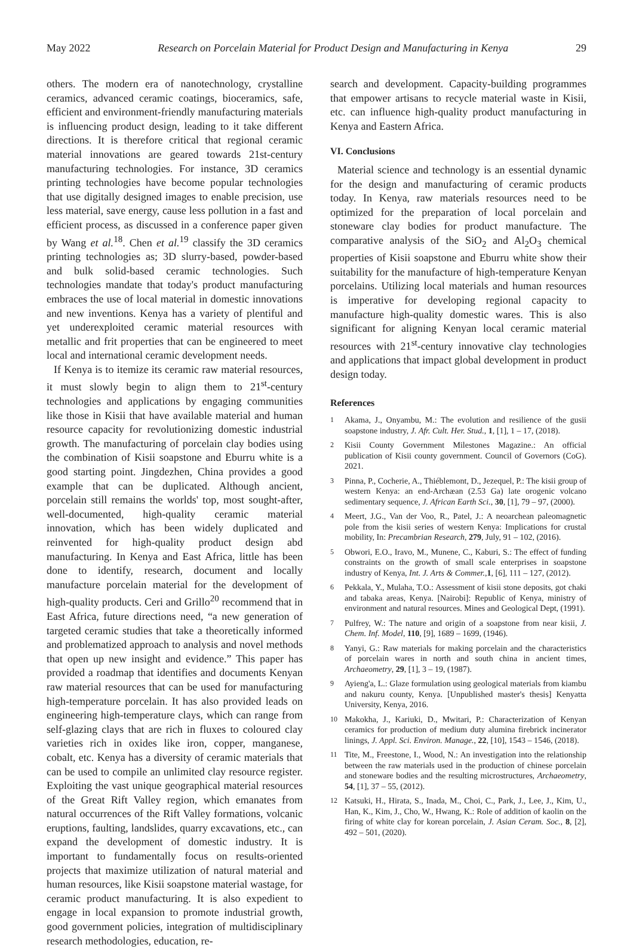May 2022 Research on Porcelain Material for Product Design and Manufacturing in Kenya 29
others. The modern era of nanotechnology, crystalline ceramics, advanced ceramic coatings, bioceramics, safe, efficient and environment-friendly manufacturing materials is influencing product design, leading to it take different directions. It is therefore critical that regional ceramic material innovations are geared towards 21st-century manufacturing technologies. For instance, 3D ceramics printing technologies have become popular technologies that use digitally designed images to enable precision, use less material, save energy, cause less pollution in a fast and efficient process, as discussed in a conference paper given by Wang et al.<sup>18</sup>. Chen et al.<sup>19</sup> classify the 3D ceramics printing technologies as; 3D slurry-based, powder-based and bulk solid-based ceramic technologies. Such technologies mandate that today's product manufacturing embraces the use of local material in domestic innovations and new inventions. Kenya has a variety of plentiful and yet underexploited ceramic material resources with metallic and frit properties that can be engineered to meet local and international ceramic development needs.
If Kenya is to itemize its ceramic raw material resources, it must slowly begin to align them to 21<sup>st</sup>-century technologies and applications by engaging communities like those in Kisii that have available material and human resource capacity for revolutionizing domestic industrial growth. The manufacturing of porcelain clay bodies using the combination of Kisii soapstone and Eburru white is a good starting point. Jingdezhen, China provides a good example that can be duplicated. Although ancient, porcelain still remains the worlds' top, most sought-after, well-documented, high-quality ceramic material innovation, which has been widely duplicated and reinvented for high-quality product design abd manufacturing. In Kenya and East Africa, little has been done to identify, research, document and locally manufacture porcelain material for the development of high-quality products. Ceri and Grillo<sup>20</sup> recommend that in East Africa, future directions need, “a new generation of targeted ceramic studies that take a theoretically informed and problematized approach to analysis and novel methods that open up new insight and evidence.” This paper has provided a roadmap that identifies and documents Kenyan raw material resources that can be used for manufacturing high-temperature porcelain. It has also provided leads on engineering high-temperature clays, which can range from self-glazing clays that are rich in fluxes to coloured clay varieties rich in oxides like iron, copper, manganese, cobalt, etc. Kenya has a diversity of ceramic materials that can be used to compile an unlimited clay resource register. Exploiting the vast unique geographical material resources of the Great Rift Valley region, which emanates from natural occurrences of the Rift Valley formations, volcanic eruptions, faulting, landslides, quarry excavations, etc., can expand the development of domestic industry. It is important to fundamentally focus on results-oriented projects that maximize utilization of natural material and human resources, like Kisii soapstone material wastage, for ceramic product manufacturing. It is also expedient to engage in local expansion to promote industrial growth, good government policies, integration of multidisciplinary research methodologies, education, re-
search and development. Capacity-building programmes that empower artisans to recycle material waste in Kisii, etc. can influence high-quality product manufacturing in Kenya and Eastern Africa.
VI. Conclusions
Material science and technology is an essential dynamic for the design and manufacturing of ceramic products today. In Kenya, raw materials resources need to be optimized for the preparation of local porcelain and stoneware clay bodies for product manufacture. The comparative analysis of the SiO<sub>2</sub> and Al<sub>2</sub>O<sub>3</sub> chemical properties of Kisii soapstone and Eburru white show their suitability for the manufacture of high-temperature Kenyan porcelains. Utilizing local materials and human resources is imperative for developing regional capacity to manufacture high-quality domestic wares. This is also significant for aligning Kenyan local ceramic material resources with 21<sup>st</sup>-century innovative clay technologies and applications that impact global development in product design today.
References
1 Akama, J., Onyambu, M.: The evolution and resilience of the gusii soapstone industry, J. Afr. Cult. Her. Stud., 1, [1], 1 – 17, (2018).
2 Kisii County Government Milestones Magazine.: An official publication of Kisii county government. Council of Governors (CoG). 2021.
3 Pinna, P., Cocherie, A., Thiéblemont, D., Jezequel, P.: The kisii group of western Kenya: an end-Archæan (2.53 Ga) late orogenic volcano sedimentary sequence, J. African Earth Sci., 30, [1], 79 – 97, (2000).
4 Meert, J.G., Van der Voo, R., Patel, J.: A neoarchean paleomagnetic pole from the kisii series of western Kenya: Implications for crustal mobility, In: Precambrian Research, 279, July, 91 – 102, (2016).
5 Obwori, E.O., Iravo, M., Munene, C., Kaburi, S.: The effect of funding constraints on the growth of small scale enterprises in soapstone industry of Kenya, Int. J. Arts & Commer.,1, [6], 111 – 127, (2012).
6 Pekkala, Y., Mulaha, T.O.: Assessment of kisii stone deposits, got chaki and tabaka areas, Kenya. [Nairobi]: Republic of Kenya, ministry of environment and natural resources. Mines and Geological Dept, (1991).
7 Pulfrey, W.: The nature and origin of a soapstone from near kisii, J. Chem. Inf. Model, 110, [9], 1689 – 1699, (1946).
8 Yanyi, G.: Raw materials for making porcelain and the characteristics of porcelain wares in north and south china in ancient times, Archaeometry, 29, [1], 3 – 19, (1987).
9 Ayieng'a, L.: Glaze formulation using geological materials from kiambu and nakuru county, Kenya. [Unpublished master's thesis] Kenyatta University, Kenya, 2016.
10 Makokha, J., Kariuki, D., Mwitari, P.: Characterization of Kenyan ceramics for production of medium duty alumina firebrick incinerator linings, J. Appl. Sci. Environ. Manage., 22, [10], 1543 – 1546, (2018).
11 Tite, M., Freestone, I., Wood, N.: An investigation into the relationship between the raw materials used in the production of chinese porcelain and stoneware bodies and the resulting microstructures, Archaeometry, 54, [1], 37 – 55, (2012).
12 Katsuki, H., Hirata, S., Inada, M., Choi, C., Park, J., Lee, J., Kim, U., Han, K., Kim, J., Cho, W., Hwang, K.: Role of addition of kaolin on the firing of white clay for korean porcelain, J. Asian Ceram. Soc., 8, [2], 492 – 501, (2020).